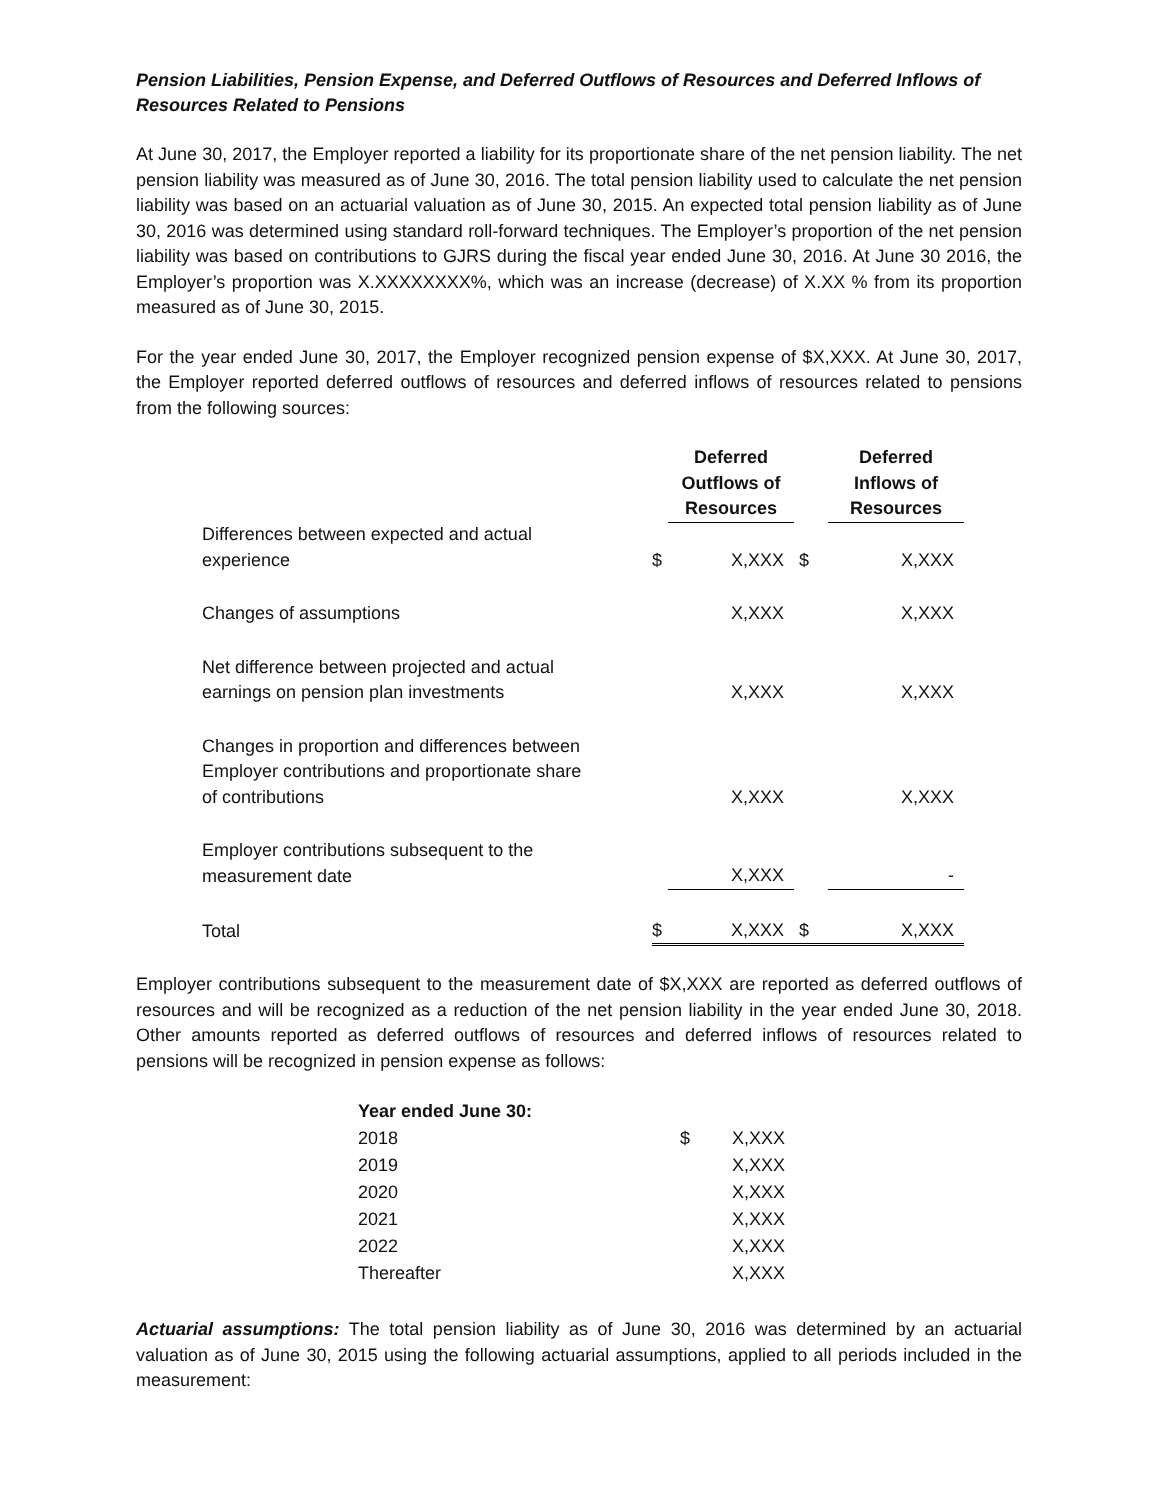Pension Liabilities, Pension Expense, and Deferred Outflows of Resources and Deferred Inflows of Resources Related to Pensions
At June 30, 2017, the Employer reported a liability for its proportionate share of the net pension liability. The net pension liability was measured as of June 30, 2016. The total pension liability used to calculate the net pension liability was based on an actuarial valuation as of June 30, 2015. An expected total pension liability as of June 30, 2016 was determined using standard roll-forward techniques. The Employer’s proportion of the net pension liability was based on contributions to GJRS during the fiscal year ended June 30, 2016. At June 30 2016, the Employer’s proportion was X.XXXXXXXX%, which was an increase (decrease) of X.XX % from its proportion measured as of June 30, 2015.
For the year ended June 30, 2017, the Employer recognized pension expense of $X,XXX. At June 30, 2017, the Employer reported deferred outflows of resources and deferred inflows of resources related to pensions from the following sources:
| | | Deferred Outflows of Resources | | Deferred Inflows of Resources |
| Differences between expected and actual experience | $ | X,XXX | $ | X,XXX |
| Changes of assumptions | | X,XXX | | X,XXX |
| Net difference between projected and actual earnings on pension plan investments | | X,XXX | | X,XXX |
| Changes in proportion and differences between Employer contributions and proportionate share of contributions | | X,XXX | | X,XXX |
| Employer contributions subsequent to the measurement date | | X,XXX | | - |
| Total | $ | X,XXX | $ | X,XXX |
Employer contributions subsequent to the measurement date of $X,XXX are reported as deferred outflows of resources and will be recognized as a reduction of the net pension liability in the year ended June 30, 2018. Other amounts reported as deferred outflows of resources and deferred inflows of resources related to pensions will be recognized in pension expense as follows:
| Year ended June 30: | | |
| 2018 | $ | X,XXX |
| 2019 | | X,XXX |
| 2020 | | X,XXX |
| 2021 | | X,XXX |
| 2022 | | X,XXX |
| Thereafter | | X,XXX |
Actuarial assumptions: The total pension liability as of June 30, 2016 was determined by an actuarial valuation as of June 30, 2015 using the following actuarial assumptions, applied to all periods included in the measurement: